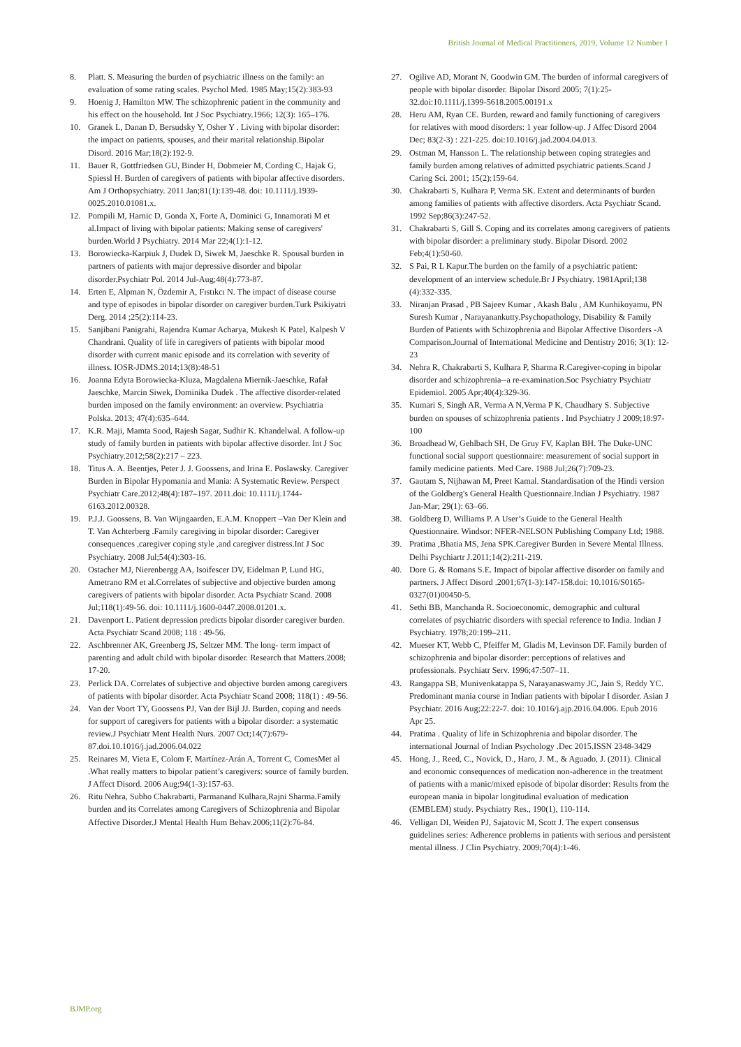British Journal of Medical Practitioners, 2019, Volume 12 Number 1
8. Platt. S. Measuring the burden of psychiatric illness on the family: an evaluation of some rating scales. Psychol Med. 1985 May;15(2):383-93
9. Hoenig J, Hamilton MW. The schizophrenic patient in the community and his effect on the household. Int J Soc Psychiatry.1966; 12(3): 165–176.
10. Granek L, Danan D, Bersudsky Y, Osher Y . Living with bipolar disorder: the impact on patients, spouses, and their marital relationship.Bipolar Disord. 2016 Mar;18(2):192-9.
11. Bauer R, Gottfriedsen GU, Binder H, Dobmeier M, Cording C, Hajak G, Spiessl H. Burden of caregivers of patients with bipolar affective disorders. Am J Orthopsychiatry. 2011 Jan;81(1):139-48. doi: 10.1111/j.1939-0025.2010.01081.x.
12. Pompili M, Harnic D, Gonda X, Forte A, Dominici G, Innamorati M et al.Impact of living with bipolar patients: Making sense of caregivers' burden.World J Psychiatry. 2014 Mar 22;4(1):1-12.
13. Borowiecka-Karpiuk J, Dudek D, Siwek M, Jaeschke R. Spousal burden in partners of patients with major depressive disorder and bipolar disorder.Psychiatr Pol. 2014 Jul-Aug;48(4):773-87.
14. Erten E, Alpman N, Özdemir A, Fıstıkcı N. The impact of disease course and type of episodes in bipolar disorder on caregiver burden.Turk Psikiyatri Derg. 2014 ;25(2):114-23.
15. Sanjibani Panigrahi, Rajendra Kumar Acharya, Mukesh K Patel, Kalpesh V Chandrani. Quality of life in caregivers of patients with bipolar mood disorder with current manic episode and its correlation with severity of illness. IOSR-JDMS.2014;13(8):48-51
16. Joanna Edyta Borowiecka-Kluza, Magdalena Miernik-Jaeschke, Rafał Jaeschke, Marcin Siwek, Dominika Dudek . The affective disorder-related burden imposed on the family environment: an overview. Psychiatria Polska. 2013; 47(4):635–644.
17. K.R. Maji, Mamta Sood, Rajesh Sagar, Sudhir K. Khandelwal. A follow-up study of family burden in patients with bipolar affective disorder. Int J Soc Psychiatry.2012;58(2):217 – 223.
18. Titus A. A. Beentjes, Peter J. J. Goossens, and Irina E. Poslawsky. Caregiver Burden in Bipolar Hypomania and Mania: A Systematic Review. Perspect Psychiatr Care.2012;48(4):187–197. 2011.doi: 10.1111/j.1744-6163.2012.00328.
19. P.J.J. Goossens, B. Van Wijngaarden, E.A.M. Knoppert –Van Der Klein and T. Van Achterberg .Family caregiving in bipolar disorder: Caregiver consequences ,caregiver coping style ,and caregiver distress.Int J Soc Psychiatry. 2008 Jul;54(4):303-16.
20. Ostacher MJ, Nierenbergg AA, Isoifescer DV, Eidelman P, Lund HG, Ametrano RM et al.Correlates of subjective and objective burden among caregivers of patients with bipolar disorder. Acta Psychiatr Scand. 2008 Jul;118(1):49-56. doi: 10.1111/j.1600-0447.2008.01201.x.
21. Davenport L. Patient depression predicts bipolar disorder caregiver burden. Acta Psychiatr Scand 2008; 118 : 49-56.
22. Aschbrenner AK, Greenberg JS, Seltzer MM. The long- term impact of parenting and adult child with bipolar disorder. Research that Matters.2008; 17-20.
23. Perlick DA. Correlates of subjective and objective burden among caregivers of patients with bipolar disorder. Acta Psychiatr Scand 2008; 118(1) : 49-56.
24. Van der Voort TY, Goossens PJ, Van der Bijl JJ. Burden, coping and needs for support of caregivers for patients with a bipolar disorder: a systematic review.J Psychiatr Ment Health Nurs. 2007 Oct;14(7):679-87.doi.10.1016/j.jad.2006.04.022
25. Reinares M, Vieta E, Colom F, Martínez-Arán A, Torrent C, ComesMet al .What really matters to bipolar patient’s caregivers: source of family burden. J Affect Disord. 2006 Aug;94(1-3):157-63.
26. Ritu Nehra, Subho Chakrabarti, Parmanand Kulhara,Rajni Sharma.Family burden and its Correlates among Caregivers of Schizophrenia and Bipolar Affective Disorder.J Mental Health Hum Behav.2006;11(2):76-84.
27. Ogilive AD, Morant N, Goodwin GM. The burden of informal caregivers of people with bipolar disorder. Bipolar Disord 2005; 7(1):25-32.doi:10.1111/j.1399-5618.2005.00191.x
28. Heru AM, Ryan CE. Burden, reward and family functioning of caregivers for relatives with mood disorders: 1 year follow-up. J Affec Disord 2004 Dec; 83(2-3) : 221-225. doi:10.1016/j.jad.2004.04.013.
29. Ostman M, Hansson L. The relationship between coping strategies and family burden among relatives of admitted psychiatric patients.Scand J Caring Sci. 2001; 15(2):159-64.
30. Chakrabarti S, Kulhara P, Verma SK. Extent and determinants of burden among families of patients with affective disorders. Acta Psychiatr Scand. 1992 Sep;86(3):247-52.
31. Chakrabarti S, Gill S. Coping and its correlates among caregivers of patients with bipolar disorder: a preliminary study. Bipolar Disord. 2002 Feb;4(1):50-60.
32. S Pai, R L Kapur.The burden on the family of a psychiatric patient: development of an interview schedule.Br J Psychiatry. 1981April;138 (4):332-335.
33. Niranjan Prasad , PB Sajeev Kumar , Akash Balu , AM Kunhikoyamu, PN Suresh Kumar , Narayanankutty.Psychopathology, Disability & Family Burden of Patients with Schizophrenia and Bipolar Affective Disorders -A Comparison.Journal of International Medicine and Dentistry 2016; 3(1): 12-23
34. Nehra R, Chakrabarti S, Kulhara P, Sharma R.Caregiver-coping in bipolar disorder and schizophrenia--a re-examination.Soc Psychiatry Psychiatr Epidemiol. 2005 Apr;40(4):329-36.
35. Kumari S, Singh AR, Verma A N,Verma P K, Chaudhary S. Subjective burden on spouses of schizophrenia patients . Ind Psychiatry J 2009;18:97-100
36. Broadhead W, Gehlbach SH, De Gruy FV, Kaplan BH. The Duke-UNC functional social support questionnaire: measurement of social support in family medicine patients. Med Care. 1988 Jul;26(7):709-23.
37. Gautam S, Nijhawan M, Preet Kamal. Standardisation of the Hindi version of the Goldberg's General Health Questionnaire.Indian J Psychiatry. 1987 Jan-Mar; 29(1): 63–66.
38. Goldberg D, Williams P. A User’s Guide to the General Health Questionnaire. Windsor: NFER-NELSON Publishing Company Ltd; 1988.
39. Pratima ,Bhatia MS, Jena SPK.Caregiver Burden in Severe Mental Illness. Delhi Psychiartr J.2011;14(2):211-219.
40. Dore G. & Romans S.E. Impact of bipolar affective disorder on family and partners. J Affect Disord .2001;67(1-3):147-158.doi: 10.1016/S0165-0327(01)00450-5.
41. Sethi BB, Manchanda R. Socioeconomic, demographic and cultural correlates of psychiatric disorders with special reference to India. Indian J Psychiatry. 1978;20:199–211.
42. Mueser KT, Webb C, Pfeiffer M, Gladis M, Levinson DF. Family burden of schizophrenia and bipolar disorder: perceptions of relatives and professionals. Psychiatr Serv. 1996;47:507–11.
43. Rangappa SB, Munivenkatappa S, Narayanaswamy JC, Jain S, Reddy YC. Predominant mania course in Indian patients with bipolar I disorder. Asian J Psychiatr. 2016 Aug;22:22-7. doi: 10.1016/j.ajp.2016.04.006. Epub 2016 Apr 25.
44. Pratima . Quality of life in Schizophrenia and bipolar disorder. The international Journal of Indian Psychology .Dec 2015.ISSN 2348-3429
45. Hong, J., Reed, C., Novick, D., Haro, J. M., & Aguado, J. (2011). Clinical and economic consequences of medication non-adherence in the treatment of patients with a manic/mixed episode of bipolar disorder: Results from the european mania in bipolar longitudinal evaluation of medication (EMBLEM) study. Psychiatry Res., 190(1), 110-114.
46. Velligan DI, Weiden PJ, Sajatovic M, Scott J. The expert consensus guidelines series: Adherence problems in patients with serious and persistent mental illness. J Clin Psychiatry. 2009;70(4):1-46.
BJMP.org